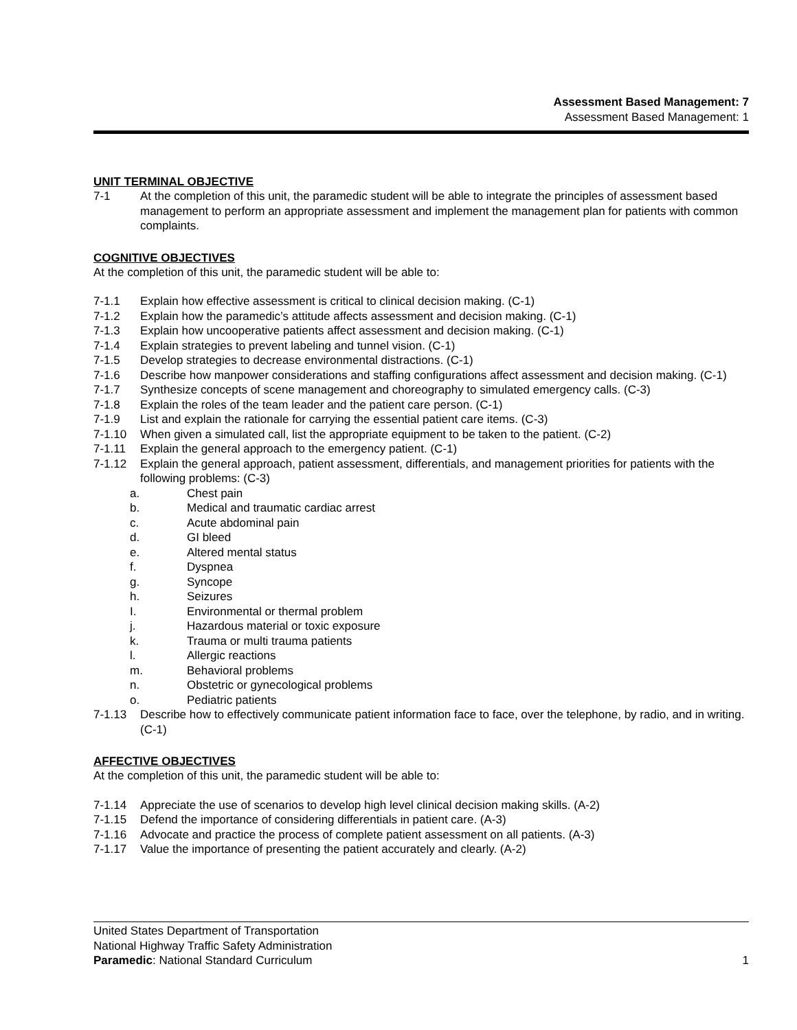Assessment Based Management: 7
Assessment Based Management: 1
UNIT TERMINAL OBJECTIVE
7-1 At the completion of this unit, the paramedic student will be able to integrate the principles of assessment based management to perform an appropriate assessment and implement the management plan for patients with common complaints.
COGNITIVE OBJECTIVES
At the completion of this unit, the paramedic student will be able to:
7-1.1 Explain how effective assessment is critical to clinical decision making. (C-1)
7-1.2 Explain how the paramedic’s attitude affects assessment and decision making. (C-1)
7-1.3 Explain how uncooperative patients affect assessment and decision making. (C-1)
7-1.4 Explain strategies to prevent labeling and tunnel vision. (C-1)
7-1.5 Develop strategies to decrease environmental distractions. (C-1)
7-1.6 Describe how manpower considerations and staffing configurations affect assessment and decision making. (C-1)
7-1.7 Synthesize concepts of scene management and choreography to simulated emergency calls. (C-3)
7-1.8 Explain the roles of the team leader and the patient care person. (C-1)
7-1.9 List and explain the rationale for carrying the essential patient care items. (C-3)
7-1.10 When given a simulated call, list the appropriate equipment to be taken to the patient. (C-2)
7-1.11 Explain the general approach to the emergency patient. (C-1)
7-1.12 Explain the general approach, patient assessment, differentials, and management priorities for patients with the following problems: (C-3)
a. Chest pain
b. Medical and traumatic cardiac arrest
c. Acute abdominal pain
d. GI bleed
e. Altered mental status
f. Dyspnea
g. Syncope
h. Seizures
I. Environmental or thermal problem
j. Hazardous material or toxic exposure
k. Trauma or multi trauma patients
l. Allergic reactions
m. Behavioral problems
n. Obstetric or gynecological problems
o. Pediatric patients
7-1.13 Describe how to effectively communicate patient information face to face, over the telephone, by radio, and in writing. (C-1)
AFFECTIVE OBJECTIVES
At the completion of this unit, the paramedic student will be able to:
7-1.14 Appreciate the use of scenarios to develop high level clinical decision making skills. (A-2)
7-1.15 Defend the importance of considering differentials in patient care. (A-3)
7-1.16 Advocate and practice the process of complete patient assessment on all patients. (A-3)
7-1.17 Value the importance of presenting the patient accurately and clearly. (A-2)
United States Department of Transportation
National Highway Traffic Safety Administration
Paramedic: National Standard Curriculum 1